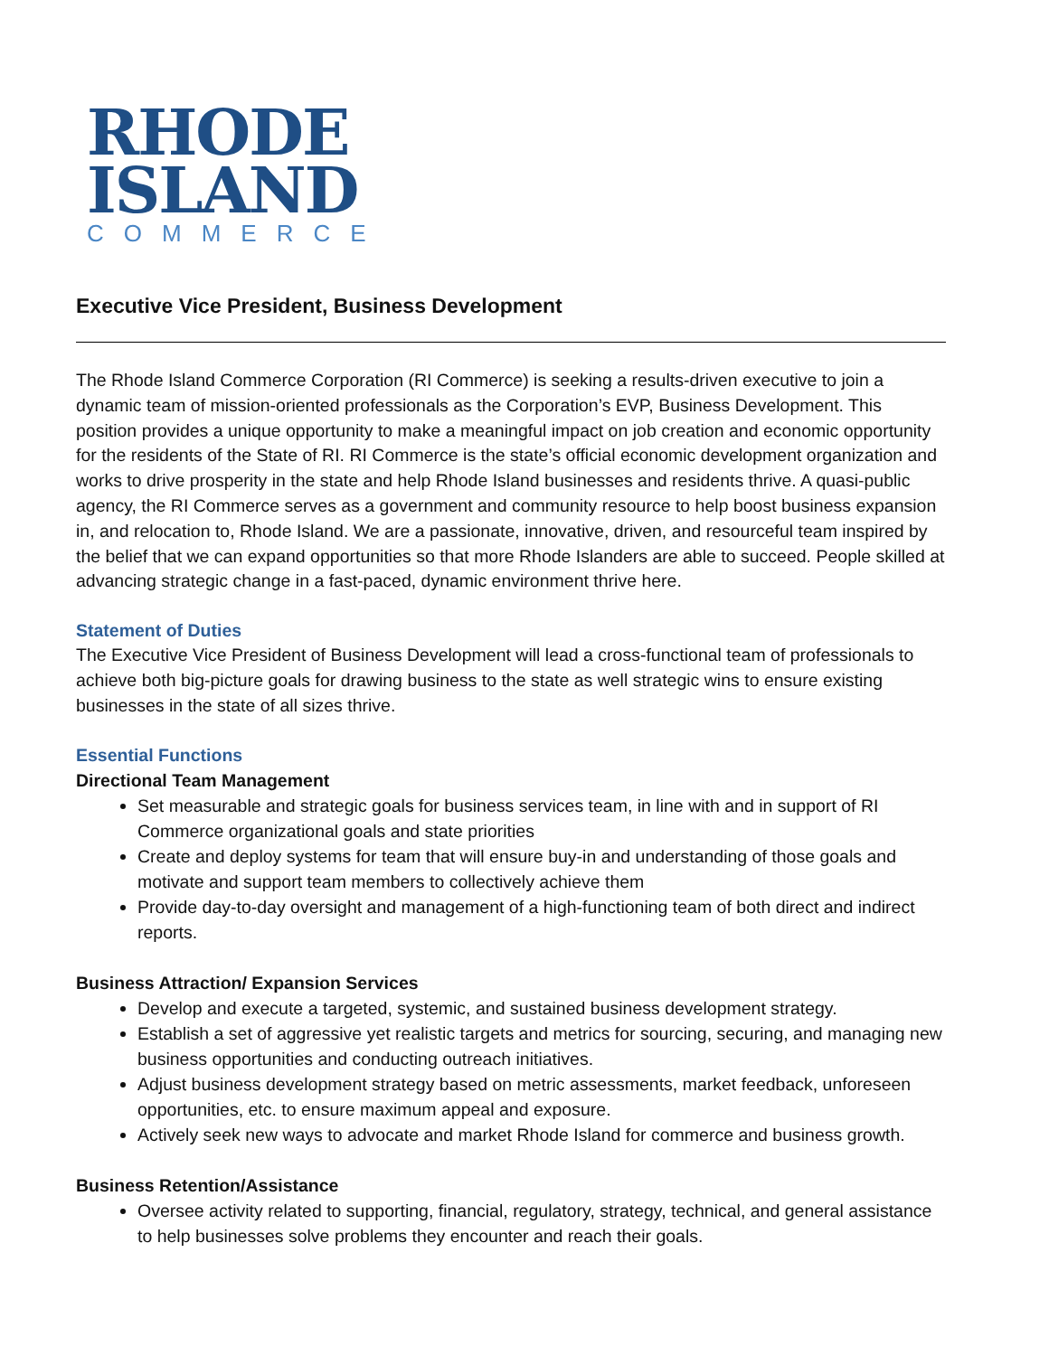RHODE
ISLAND
COMMERCE
Executive Vice President, Business Development
The Rhode Island Commerce Corporation (RI Commerce) is seeking a results-driven executive to join a dynamic team of mission-oriented professionals as the Corporation’s EVP, Business Development. This position provides a unique opportunity to make a meaningful impact on job creation and economic opportunity for the residents of the State of RI. RI Commerce is the state’s official economic development organization and works to drive prosperity in the state and help Rhode Island businesses and residents thrive. A quasi-public agency, the RI Commerce serves as a government and community resource to help boost business expansion in, and relocation to, Rhode Island. We are a passionate, innovative, driven, and resourceful team inspired by the belief that we can expand opportunities so that more Rhode Islanders are able to succeed. People skilled at advancing strategic change in a fast-paced, dynamic environment thrive here.
Statement of Duties
The Executive Vice President of Business Development will lead a cross-functional team of professionals to achieve both big-picture goals for drawing business to the state as well strategic wins to ensure existing businesses in the state of all sizes thrive.
Essential Functions
Directional Team Management
Set measurable and strategic goals for business services team, in line with and in support of RI Commerce organizational goals and state priorities
Create and deploy systems for team that will ensure buy-in and understanding of those goals and motivate and support team members to collectively achieve them
Provide day-to-day oversight and management of a high-functioning team of both direct and indirect reports.
Business Attraction/ Expansion Services
Develop and execute a targeted, systemic, and sustained business development strategy.
Establish a set of aggressive yet realistic targets and metrics for sourcing, securing, and managing new business opportunities and conducting outreach initiatives.
Adjust business development strategy based on metric assessments, market feedback, unforeseen opportunities, etc. to ensure maximum appeal and exposure.
Actively seek new ways to advocate and market Rhode Island for commerce and business growth.
Business Retention/Assistance
Oversee activity related to supporting, financial, regulatory, strategy, technical, and general assistance to help businesses solve problems they encounter and reach their goals.